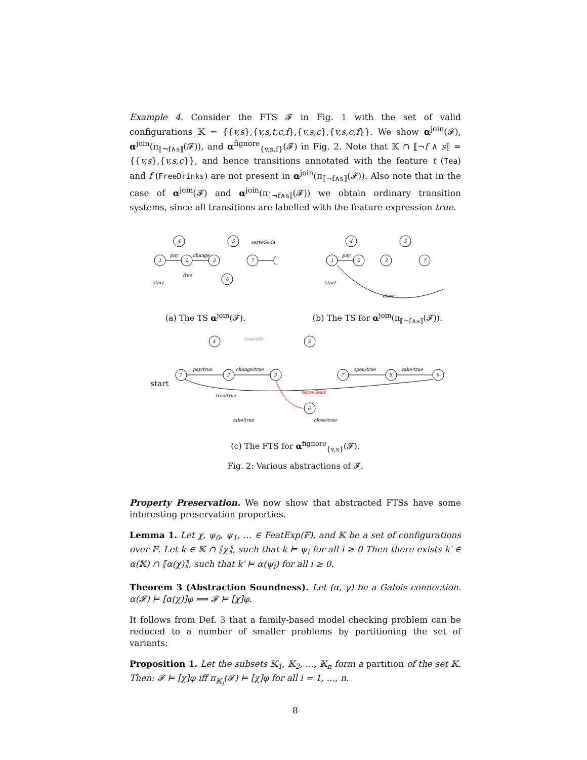Example 4. Consider the FTS 𝓕 in Fig. 1 with the set of valid configurations 𝕂 = {{v,s},{v,s,t,c,f},{v,s,c},{v,s,c,f}}. We show α<sup>join</sup>(𝓕), α<sup>join</sup>(π<sub>⟦¬f∧s⟧</sub>(𝓕)), and α<sup>fignore</sup><sub>{v,s,f}</sub>(𝓕) in Fig. 2. Note that 𝕂 ∩ ⟦¬f ∧ s⟧ = {{v,s},{v,s,c}}, and hence transitions annotated with the feature t (Tea) and f (FreeDrinks) are not present in α<sup>join</sup>(π<sub>⟦¬f∧s⟧</sub>(𝓕)). Also note that in the case of α<sup>join</sup>(𝓕) and α<sup>join</sup>(π<sub>⟦¬f∧s⟧</sub>(𝓕)) we obtain ordinary transition systems, since all transitions are labelled with the feature expression true.
1
2
3
4
5
7
6
pay
change
serveSoda
free
start
(a) The TS α<sup>join</sup>(𝓕).
1
2
3
4
5
7
pay
close
start
(b) The TS for α<sup>join</sup>(π<sub>⟦¬f∧s⟧</sub>(𝓕)).
1
2
3
4
5
7
8
9
6
pay/true
change/true
open/true
take/true
free/true
serveTea/t
take/true
close/true
cancel/c
start
(c) The FTS for α<sup>fignore</sup><sub>{v,s}</sub>(𝓕).
Fig. 2: Various abstractions of 𝓕.
Property Preservation. We now show that abstracted FTSs have some interesting preservation properties.
Lemma 1. Let χ, ψ<sub>0</sub>, ψ<sub>1</sub>, … ∈ FeatExp(𝔽), and 𝕂 be a set of configurations over 𝔽. Let k ∈ 𝕂 ∩ ⟦χ⟧, such that k ⊨ ψ<sub>i</sub> for all i ≥ 0 Then there exists k′ ∈ α(𝕂) ∩ ⟦α(χ)⟧, such that k′ ⊨ α(ψ<sub>i</sub>) for all i ≥ 0.
Theorem 3 (Abstraction Soundness). Let (α, γ) be a Galois connection. α(𝓕) ⊨ [α(χ)]φ ⟹ 𝓕 ⊨ [χ]φ.
It follows from Def. 3 that a family-based model checking problem can be reduced to a number of smaller problems by partitioning the set of variants:
Proposition 1. Let the subsets 𝕂<sub>1</sub>, 𝕂<sub>2</sub>, …, 𝕂<sub>n</sub> form a partition of the set 𝕂. Then: 𝓕 ⊨ [χ]φ iff π<sub>𝕂<sub>i</sub></sub>(𝓕) ⊨ [χ]φ for all i = 1, …, n.
8